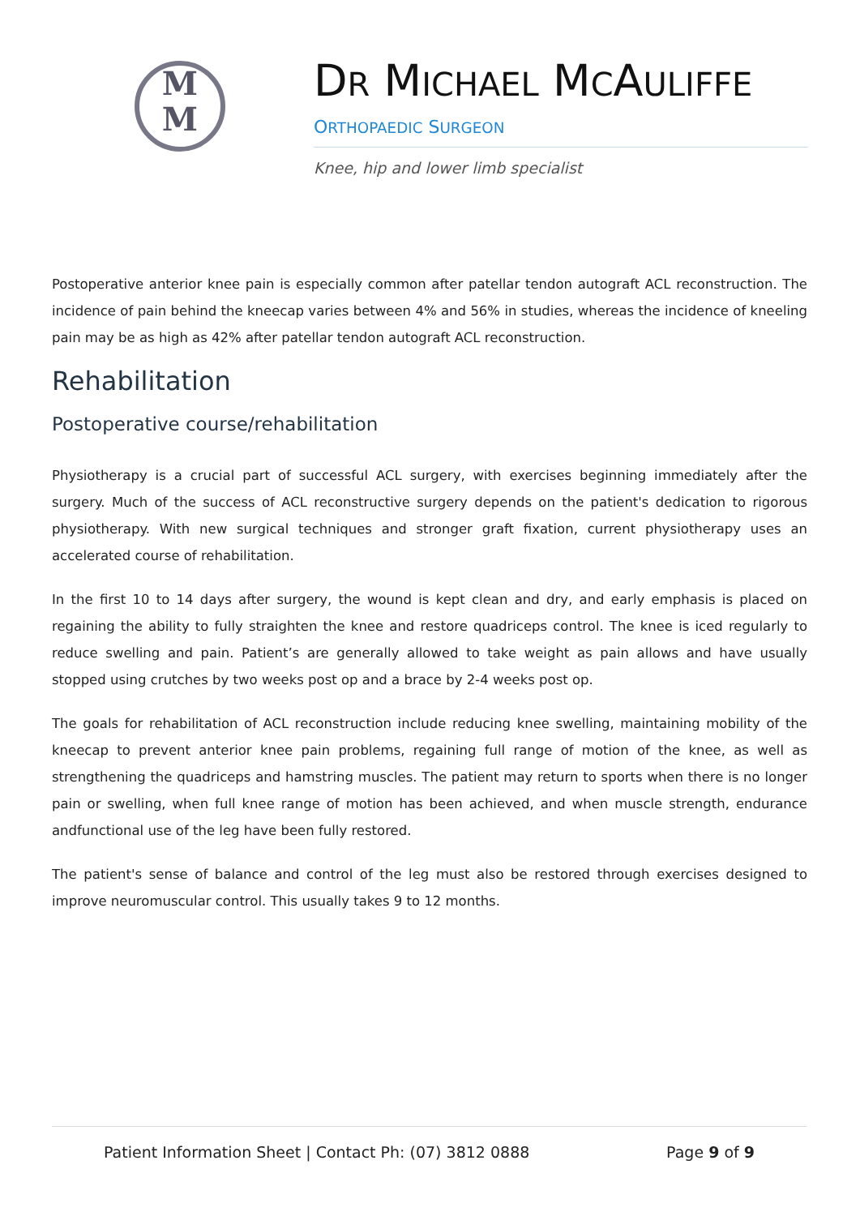M
M
DR MICHAEL MCAULIFFE
ORTHOPAEDIC SURGEON
Knee, hip and lower limb specialist
Postoperative anterior knee pain is especially common after patellar tendon autograft ACL reconstruction. The incidence of pain behind the kneecap varies between 4% and 56% in studies, whereas the incidence of kneeling pain may be as high as 42% after patellar tendon autograft ACL reconstruction.
Rehabilitation
Postoperative course/rehabilitation
Physiotherapy is a crucial part of successful ACL surgery, with exercises beginning immediately after the surgery. Much of the success of ACL reconstructive surgery depends on the patient's dedication to rigorous physiotherapy. With new surgical techniques and stronger graft fixation, current physiotherapy uses an accelerated course of rehabilitation.
In the first 10 to 14 days after surgery, the wound is kept clean and dry, and early emphasis is placed on regaining the ability to fully straighten the knee and restore quadriceps control. The knee is iced regularly to reduce swelling and pain. Patient’s are generally allowed to take weight as pain allows and have usually stopped using crutches by two weeks post op and a brace by 2-4 weeks post op.
The goals for rehabilitation of ACL reconstruction include reducing knee swelling, maintaining mobility of the kneecap to prevent anterior knee pain problems, regaining full range of motion of the knee, as well as strengthening the quadriceps and hamstring muscles. The patient may return to sports when there is no longer pain or swelling, when full knee range of motion has been achieved, and when muscle strength, endurance andfunctional use of the leg have been fully restored.
The patient's sense of balance and control of the leg must also be restored through exercises designed to improve neuromuscular control. This usually takes 9 to 12 months.
Patient Information Sheet | Contact Ph: (07) 3812 0888 Page 9 of 9